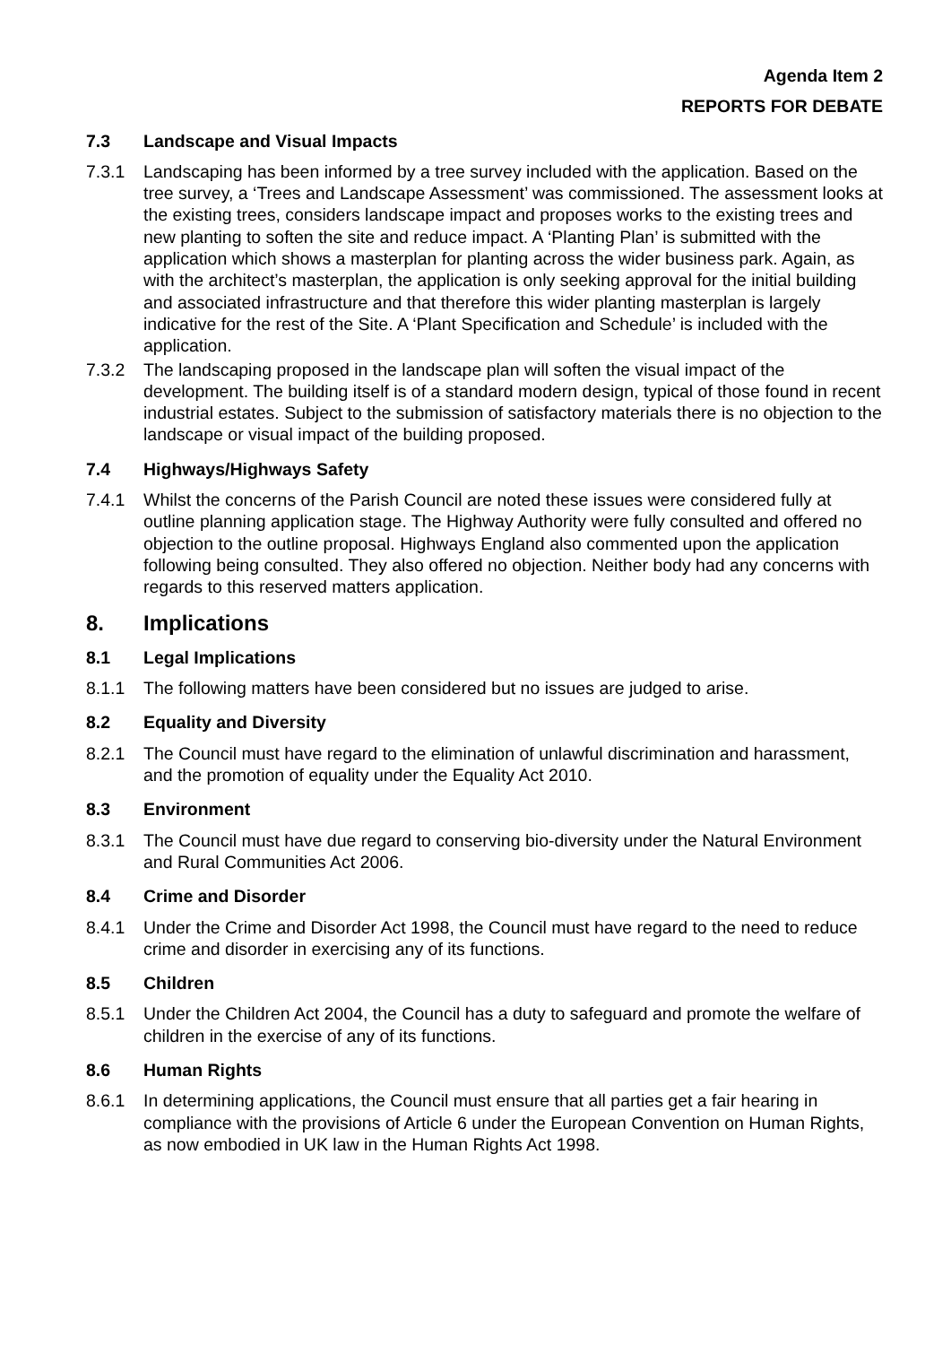Agenda Item 2
REPORTS FOR DEBATE
7.3 Landscape and Visual Impacts
7.3.1 Landscaping has been informed by a tree survey included with the application. Based on the tree survey, a ‘Trees and Landscape Assessment’ was commissioned. The assessment looks at the existing trees, considers landscape impact and proposes works to the existing trees and new planting to soften the site and reduce impact. A ‘Planting Plan’ is submitted with the application which shows a masterplan for planting across the wider business park. Again, as with the architect’s masterplan, the application is only seeking approval for the initial building and associated infrastructure and that therefore this wider planting masterplan is largely indicative for the rest of the Site. A ‘Plant Specification and Schedule’ is included with the application.
7.3.2 The landscaping proposed in the landscape plan will soften the visual impact of the development. The building itself is of a standard modern design, typical of those found in recent industrial estates. Subject to the submission of satisfactory materials there is no objection to the landscape or visual impact of the building proposed.
7.4 Highways/Highways Safety
7.4.1 Whilst the concerns of the Parish Council are noted these issues were considered fully at outline planning application stage. The Highway Authority were fully consulted and offered no objection to the outline proposal. Highways England also commented upon the application following being consulted. They also offered no objection. Neither body had any concerns with regards to this reserved matters application.
8. Implications
8.1 Legal Implications
8.1.1 The following matters have been considered but no issues are judged to arise.
8.2 Equality and Diversity
8.2.1 The Council must have regard to the elimination of unlawful discrimination and harassment, and the promotion of equality under the Equality Act 2010.
8.3 Environment
8.3.1 The Council must have due regard to conserving bio-diversity under the Natural Environment and Rural Communities Act 2006.
8.4 Crime and Disorder
8.4.1 Under the Crime and Disorder Act 1998, the Council must have regard to the need to reduce crime and disorder in exercising any of its functions.
8.5 Children
8.5.1 Under the Children Act 2004, the Council has a duty to safeguard and promote the welfare of children in the exercise of any of its functions.
8.6 Human Rights
8.6.1 In determining applications, the Council must ensure that all parties get a fair hearing in compliance with the provisions of Article 6 under the European Convention on Human Rights, as now embodied in UK law in the Human Rights Act 1998.